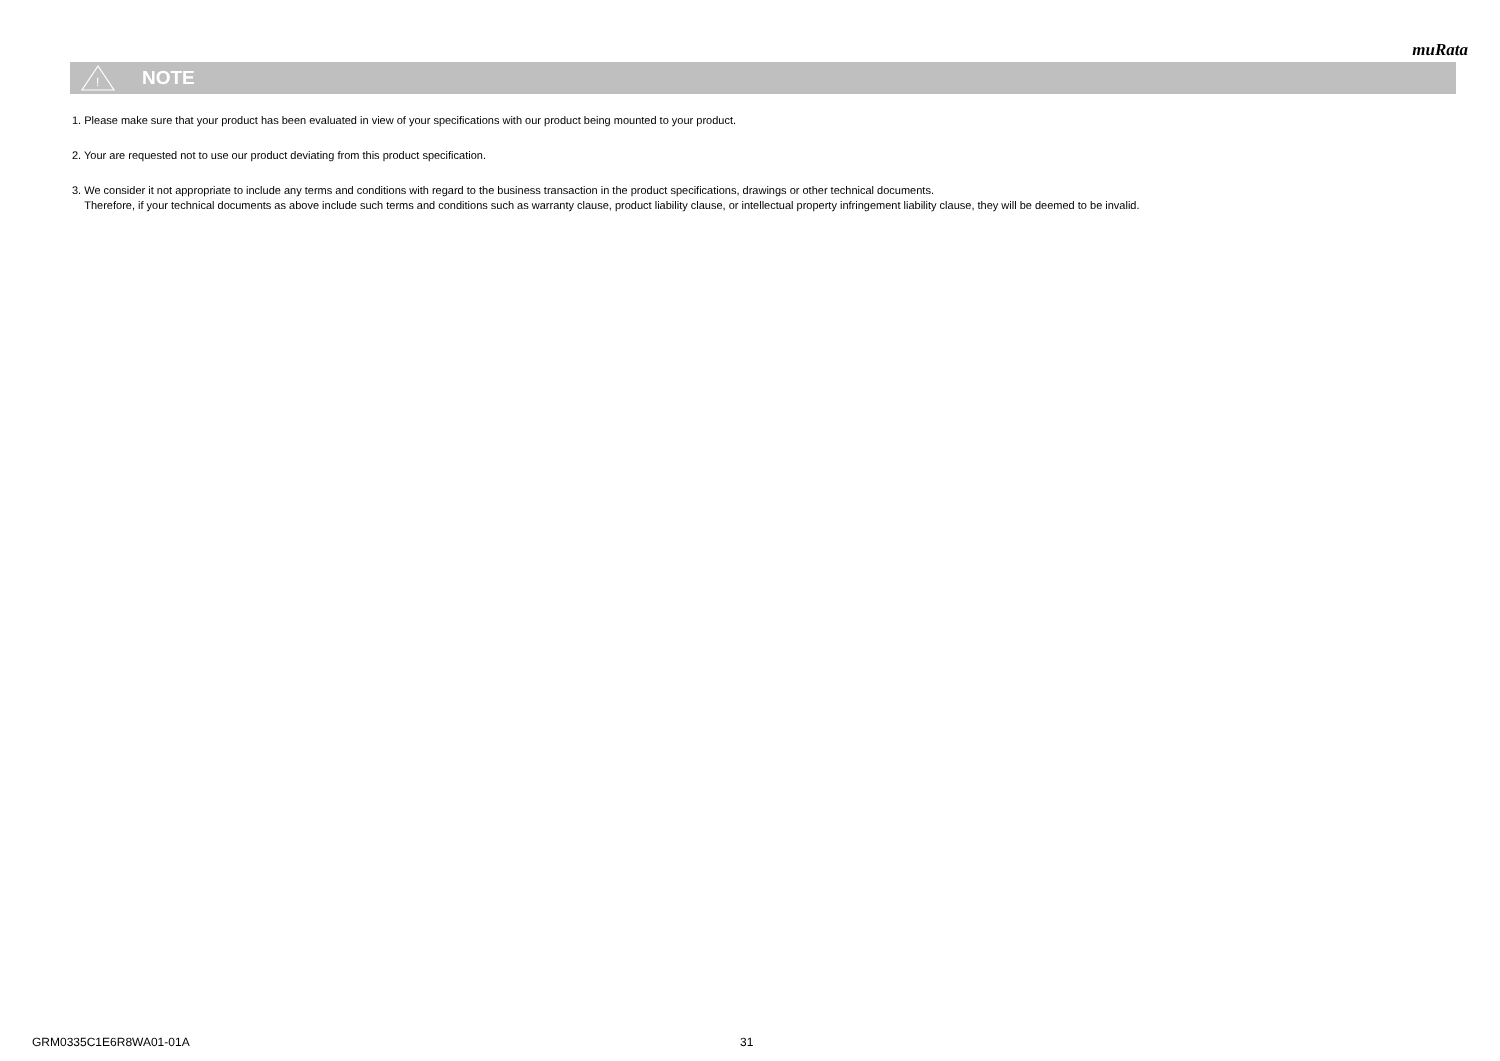muRata
!
NOTE
1. Please make sure that your product has been evaluated in view of your specifications with our product being mounted to your product.
2. Your are requested not to use our product deviating from this product specification.
3. We consider it not appropriate to include any terms and conditions with regard to the business transaction in the product specifications, drawings or other technical documents.
Therefore, if your technical documents as above include such terms and conditions such as warranty clause, product liability clause, or intellectual property infringement liability clause, they will be deemed to be invalid.
GRM0335C1E6R8WA01-01A 31